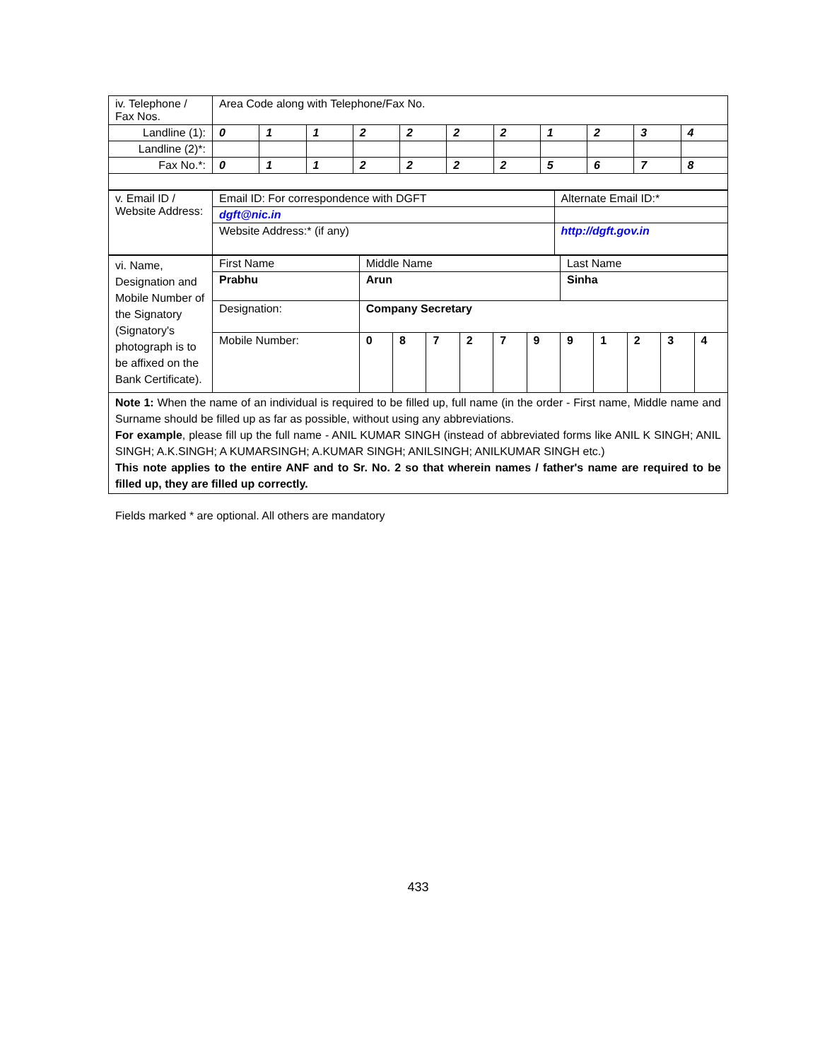| iv. Telephone / Fax Nos. | Area Code along with Telephone/Fax No. | | | | | | | | | | |
| Landline (1): | 0 | 1 | 1 | 2 | 2 | 2 | 2 | 1 | 2 | 3 | 4 |
| Landline (2)*: | | | | | | | | | | | |
| Fax No.*: | 0 | 1 | 1 | 2 | 2 | 2 | 2 | 5 | 6 | 7 | 8 |
| v. Email ID / Website Address: | Email ID: For correspondence with DGFT | Alternate Email ID:* |
| | dgft@nic.in | |
| | Website Address:* (if any) | http://dgft.gov.in |
| vi. Name, Designation and Mobile Number of the Signatory (Signatory's photograph is to be affixed on the Bank Certificate). | First Name | Middle Name | | | | | | Last Name | | | | |
| | Prabhu | Arun | | | | | | Sinha | | | | |
| | Designation: | Company Secretary | | | | | | | | | | |
| | Mobile Number: | 0 | 8 | 7 | 2 | 7 | 9 | 9 | 1 | 2 | 3 | 4 |
| Note 1: When the name of an individual is required to be filled up, full name (in the order - First name, Middle name and Surname should be filled up as far as possible, without using any abbreviations. For example , please fill up the full name - ANIL KUMAR SINGH (instead of abbreviated forms like ANIL K SINGH; ANIL SINGH; A.K.SINGH; A KUMARSINGH; A.KUMAR SINGH; ANILSINGH; ANILKUMAR SINGH etc.) This note applies to the entire ANF and to Sr. No. 2 so that wherein names / father's name are required to be filled up, they are filled up correctly. | | | | | | | | | | | | |
Fields marked * are optional. All others are mandatory
433